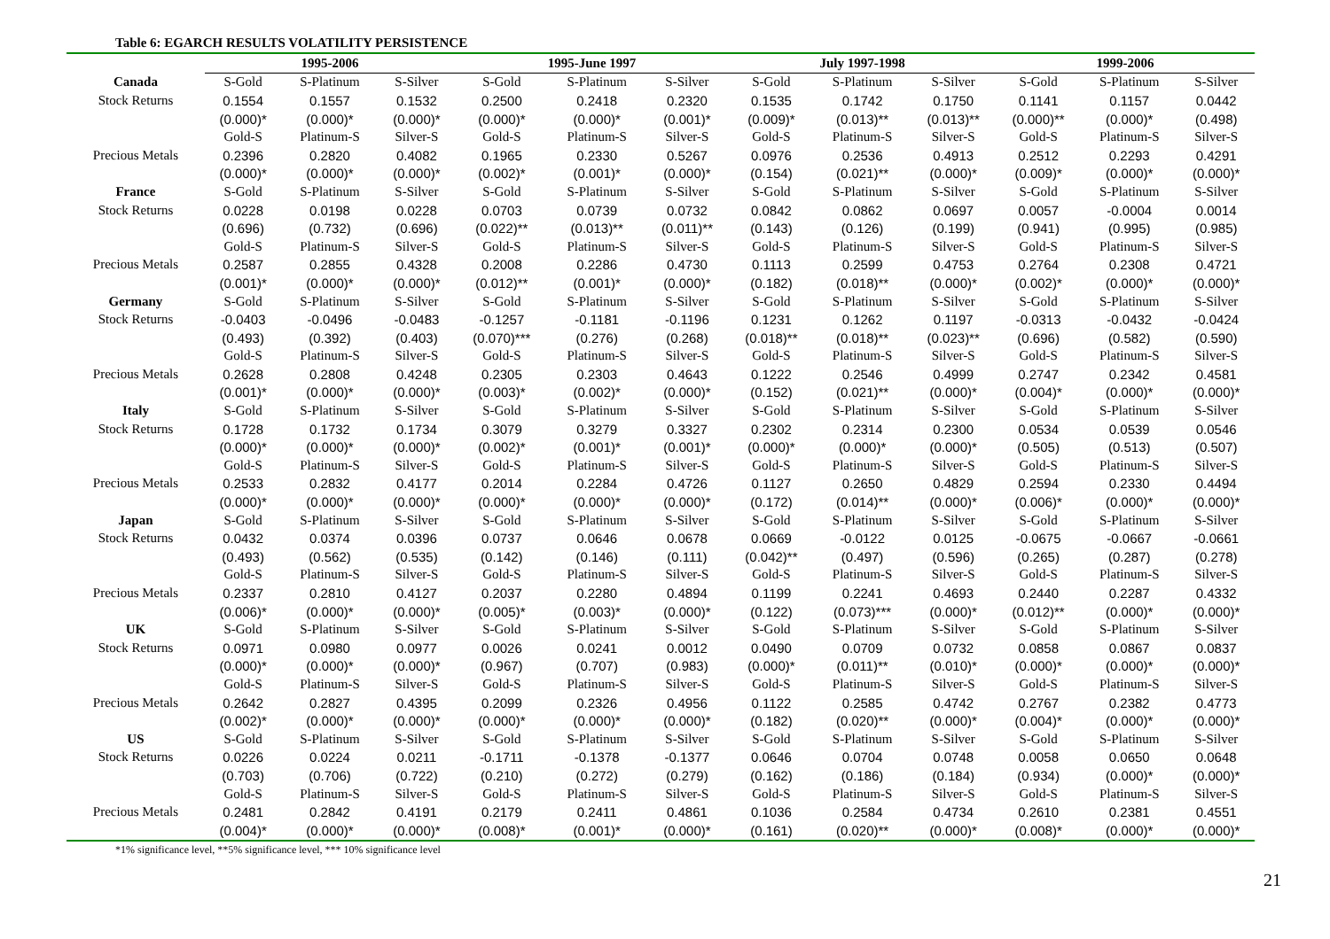Table 6: EGARCH RESULTS VOLATILITY PERSISTENCE
| | 1995-2006 | | | 1995-June 1997 | | | July 1997-1998 | | | 1999-2006 | | |
| --- | --- | --- | --- | --- | --- | --- | --- | --- | --- | --- | --- | --- |
| Canada | S-Gold | S-Platinum | S-Silver | S-Gold | S-Platinum | S-Silver | S-Gold | S-Platinum | S-Silver | S-Gold | S-Platinum | S-Silver |
| Stock Returns | 0.1554 | 0.1557 | 0.1532 | 0.2500 | 0.2418 | 0.2320 | 0.1535 | 0.1742 | 0.1750 | 0.1141 | 0.1157 | 0.0442 |
| | (0.000)* | (0.000)* | (0.000)* | (0.000)* | (0.000)* | (0.001)* | (0.009)* | (0.013)** | (0.013)** | (0.000)** | (0.000)* | (0.498) |
| | Gold-S | Platinum-S | Silver-S | Gold-S | Platinum-S | Silver-S | Gold-S | Platinum-S | Silver-S | Gold-S | Platinum-S | Silver-S |
| Precious Metals | 0.2396 | 0.2820 | 0.4082 | 0.1965 | 0.2330 | 0.5267 | 0.0976 | 0.2536 | 0.4913 | 0.2512 | 0.2293 | 0.4291 |
| | (0.000)* | (0.000)* | (0.000)* | (0.002)* | (0.001)* | (0.000)* | (0.154) | (0.021)** | (0.000)* | (0.009)* | (0.000)* | (0.000)* |
| France | S-Gold | S-Platinum | S-Silver | S-Gold | S-Platinum | S-Silver | S-Gold | S-Platinum | S-Silver | S-Gold | S-Platinum | S-Silver |
| Stock Returns | 0.0228 | 0.0198 | 0.0228 | 0.0703 | 0.0739 | 0.0732 | 0.0842 | 0.0862 | 0.0697 | 0.0057 | -0.0004 | 0.0014 |
| | (0.696) | (0.732) | (0.696) | (0.022)** | (0.013)** | (0.011)** | (0.143) | (0.126) | (0.199) | (0.941) | (0.995) | (0.985) |
| | Gold-S | Platinum-S | Silver-S | Gold-S | Platinum-S | Silver-S | Gold-S | Platinum-S | Silver-S | Gold-S | Platinum-S | Silver-S |
| Precious Metals | 0.2587 | 0.2855 | 0.4328 | 0.2008 | 0.2286 | 0.4730 | 0.1113 | 0.2599 | 0.4753 | 0.2764 | 0.2308 | 0.4721 |
| | (0.001)* | (0.000)* | (0.000)* | (0.012)** | (0.001)* | (0.000)* | (0.182) | (0.018)** | (0.000)* | (0.002)* | (0.000)* | (0.000)* |
| Germany | S-Gold | S-Platinum | S-Silver | S-Gold | S-Platinum | S-Silver | S-Gold | S-Platinum | S-Silver | S-Gold | S-Platinum | S-Silver |
| Stock Returns | -0.0403 | -0.0496 | -0.0483 | -0.1257 | -0.1181 | -0.1196 | 0.1231 | 0.1262 | 0.1197 | -0.0313 | -0.0432 | -0.0424 |
| | (0.493) | (0.392) | (0.403) | (0.070)*** | (0.276) | (0.268) | (0.018)** | (0.018)** | (0.023)** | (0.696) | (0.582) | (0.590) |
| | Gold-S | Platinum-S | Silver-S | Gold-S | Platinum-S | Silver-S | Gold-S | Platinum-S | Silver-S | Gold-S | Platinum-S | Silver-S |
| Precious Metals | 0.2628 | 0.2808 | 0.4248 | 0.2305 | 0.2303 | 0.4643 | 0.1222 | 0.2546 | 0.4999 | 0.2747 | 0.2342 | 0.4581 |
| | (0.001)* | (0.000)* | (0.000)* | (0.003)* | (0.002)* | (0.000)* | (0.152) | (0.021)** | (0.000)* | (0.004)* | (0.000)* | (0.000)* |
| Italy | S-Gold | S-Platinum | S-Silver | S-Gold | S-Platinum | S-Silver | S-Gold | S-Platinum | S-Silver | S-Gold | S-Platinum | S-Silver |
| Stock Returns | 0.1728 | 0.1732 | 0.1734 | 0.3079 | 0.3279 | 0.3327 | 0.2302 | 0.2314 | 0.2300 | 0.0534 | 0.0539 | 0.0546 |
| | (0.000)* | (0.000)* | (0.000)* | (0.002)* | (0.001)* | (0.001)* | (0.000)* | (0.000)* | (0.000)* | (0.505) | (0.513) | (0.507) |
| | Gold-S | Platinum-S | Silver-S | Gold-S | Platinum-S | Silver-S | Gold-S | Platinum-S | Silver-S | Gold-S | Platinum-S | Silver-S |
| Precious Metals | 0.2533 | 0.2832 | 0.4177 | 0.2014 | 0.2284 | 0.4726 | 0.1127 | 0.2650 | 0.4829 | 0.2594 | 0.2330 | 0.4494 |
| | (0.000)* | (0.000)* | (0.000)* | (0.000)* | (0.000)* | (0.000)* | (0.172) | (0.014)** | (0.000)* | (0.006)* | (0.000)* | (0.000)* |
| Japan | S-Gold | S-Platinum | S-Silver | S-Gold | S-Platinum | S-Silver | S-Gold | S-Platinum | S-Silver | S-Gold | S-Platinum | S-Silver |
| Stock Returns | 0.0432 | 0.0374 | 0.0396 | 0.0737 | 0.0646 | 0.0678 | 0.0669 | -0.0122 | 0.0125 | -0.0675 | -0.0667 | -0.0661 |
| | (0.493) | (0.562) | (0.535) | (0.142) | (0.146) | (0.111) | (0.042)** | (0.497) | (0.596) | (0.265) | (0.287) | (0.278) |
| | Gold-S | Platinum-S | Silver-S | Gold-S | Platinum-S | Silver-S | Gold-S | Platinum-S | Silver-S | Gold-S | Platinum-S | Silver-S |
| Precious Metals | 0.2337 | 0.2810 | 0.4127 | 0.2037 | 0.2280 | 0.4894 | 0.1199 | 0.2241 | 0.4693 | 0.2440 | 0.2287 | 0.4332 |
| | (0.006)* | (0.000)* | (0.000)* | (0.005)* | (0.003)* | (0.000)* | (0.122) | (0.073)*** | (0.000)* | (0.012)** | (0.000)* | (0.000)* |
| UK | S-Gold | S-Platinum | S-Silver | S-Gold | S-Platinum | S-Silver | S-Gold | S-Platinum | S-Silver | S-Gold | S-Platinum | S-Silver |
| Stock Returns | 0.0971 | 0.0980 | 0.0977 | 0.0026 | 0.0241 | 0.0012 | 0.0490 | 0.0709 | 0.0732 | 0.0858 | 0.0867 | 0.0837 |
| | (0.000)* | (0.000)* | (0.000)* | (0.967) | (0.707) | (0.983) | (0.000)* | (0.011)** | (0.010)* | (0.000)* | (0.000)* | (0.000)* |
| | Gold-S | Platinum-S | Silver-S | Gold-S | Platinum-S | Silver-S | Gold-S | Platinum-S | Silver-S | Gold-S | Platinum-S | Silver-S |
| Precious Metals | 0.2642 | 0.2827 | 0.4395 | 0.2099 | 0.2326 | 0.4956 | 0.1122 | 0.2585 | 0.4742 | 0.2767 | 0.2382 | 0.4773 |
| | (0.002)* | (0.000)* | (0.000)* | (0.000)* | (0.000)* | (0.000)* | (0.182) | (0.020)** | (0.000)* | (0.004)* | (0.000)* | (0.000)* |
| US | S-Gold | S-Platinum | S-Silver | S-Gold | S-Platinum | S-Silver | S-Gold | S-Platinum | S-Silver | S-Gold | S-Platinum | S-Silver |
| Stock Returns | 0.0226 | 0.0224 | 0.0211 | -0.1711 | -0.1378 | -0.1377 | 0.0646 | 0.0704 | 0.0748 | 0.0058 | 0.0650 | 0.0648 |
| | (0.703) | (0.706) | (0.722) | (0.210) | (0.272) | (0.279) | (0.162) | (0.186) | (0.184) | (0.934) | (0.000)* | (0.000)* |
| | Gold-S | Platinum-S | Silver-S | Gold-S | Platinum-S | Silver-S | Gold-S | Platinum-S | Silver-S | Gold-S | Platinum-S | Silver-S |
| Precious Metals | 0.2481 | 0.2842 | 0.4191 | 0.2179 | 0.2411 | 0.4861 | 0.1036 | 0.2584 | 0.4734 | 0.2610 | 0.2381 | 0.4551 |
| | (0.004)* | (0.000)* | (0.000)* | (0.008)* | (0.001)* | (0.000)* | (0.161) | (0.020)** | (0.000)* | (0.008)* | (0.000)* | (0.000)* |
*1% significance level, **5% significance level, *** 10% significance level
21